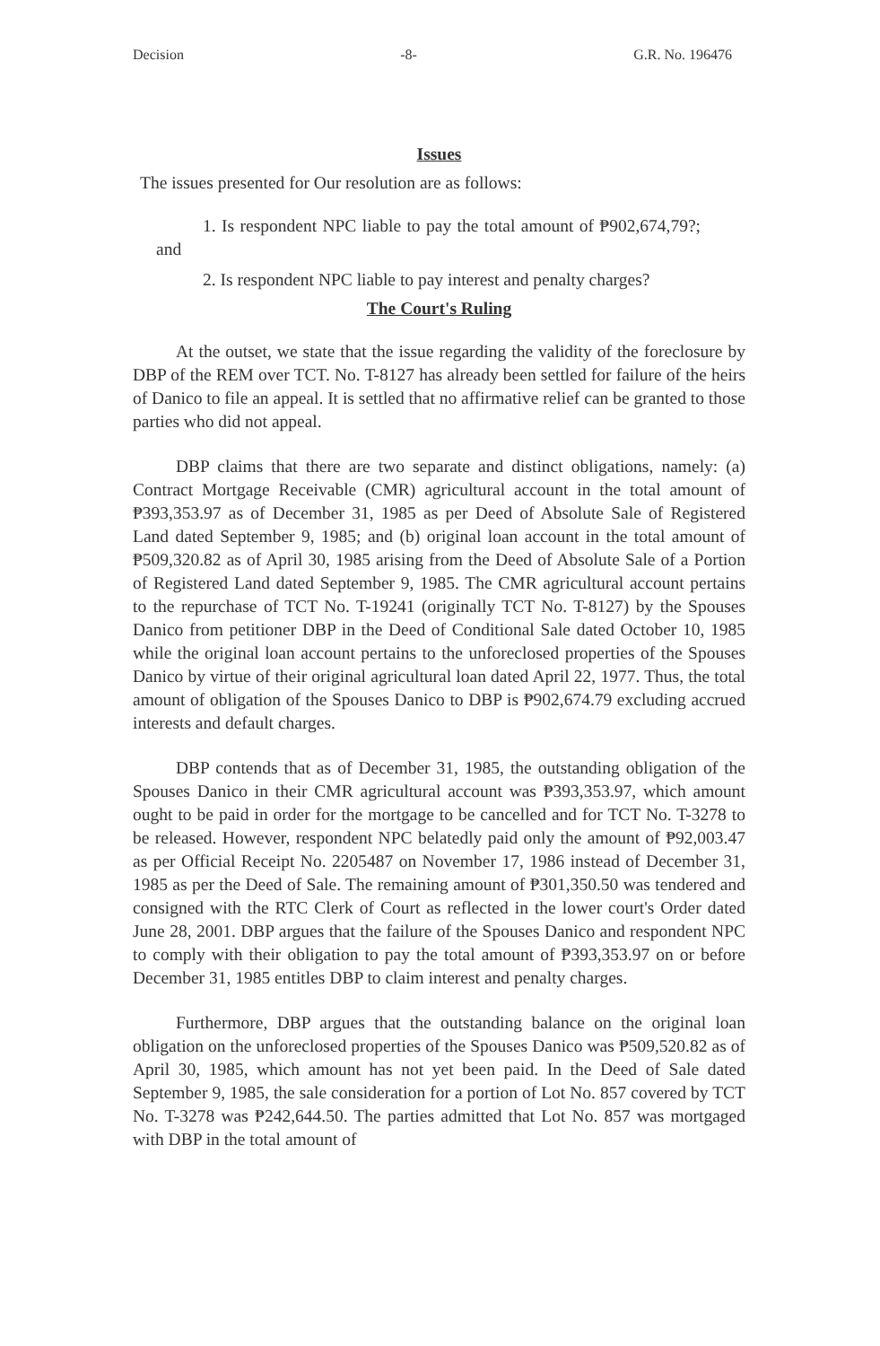Decision -8- G.R. No. 196476
Issues
The issues presented for Our resolution are as follows:
1. Is respondent NPC liable to pay the total amount of ₱902,674,79?; and
2. Is respondent NPC liable to pay interest and penalty charges?
The Court's Ruling
At the outset, we state that the issue regarding the validity of the foreclosure by DBP of the REM over TCT. No. T-8127 has already been settled for failure of the heirs of Danico to file an appeal. It is settled that no affirmative relief can be granted to those parties who did not appeal.
DBP claims that there are two separate and distinct obligations, namely: (a) Contract Mortgage Receivable (CMR) agricultural account in the total amount of ₱393,353.97 as of December 31, 1985 as per Deed of Absolute Sale of Registered Land dated September 9, 1985; and (b) original loan account in the total amount of ₱509,320.82 as of April 30, 1985 arising from the Deed of Absolute Sale of a Portion of Registered Land dated September 9, 1985. The CMR agricultural account pertains to the repurchase of TCT No. T-19241 (originally TCT No. T-8127) by the Spouses Danico from petitioner DBP in the Deed of Conditional Sale dated October 10, 1985 while the original loan account pertains to the unforeclosed properties of the Spouses Danico by virtue of their original agricultural loan dated April 22, 1977. Thus, the total amount of obligation of the Spouses Danico to DBP is ₱902,674.79 excluding accrued interests and default charges.
DBP contends that as of December 31, 1985, the outstanding obligation of the Spouses Danico in their CMR agricultural account was ₱393,353.97, which amount ought to be paid in order for the mortgage to be cancelled and for TCT No. T-3278 to be released. However, respondent NPC belatedly paid only the amount of ₱92,003.47 as per Official Receipt No. 2205487 on November 17, 1986 instead of December 31, 1985 as per the Deed of Sale. The remaining amount of ₱301,350.50 was tendered and consigned with the RTC Clerk of Court as reflected in the lower court's Order dated June 28, 2001. DBP argues that the failure of the Spouses Danico and respondent NPC to comply with their obligation to pay the total amount of ₱393,353.97 on or before December 31, 1985 entitles DBP to claim interest and penalty charges.
Furthermore, DBP argues that the outstanding balance on the original loan obligation on the unforeclosed properties of the Spouses Danico was ₱509,520.82 as of April 30, 1985, which amount has not yet been paid. In the Deed of Sale dated September 9, 1985, the sale consideration for a portion of Lot No. 857 covered by TCT No. T-3278 was ₱242,644.50. The parties admitted that Lot No. 857 was mortgaged with DBP in the total amount of